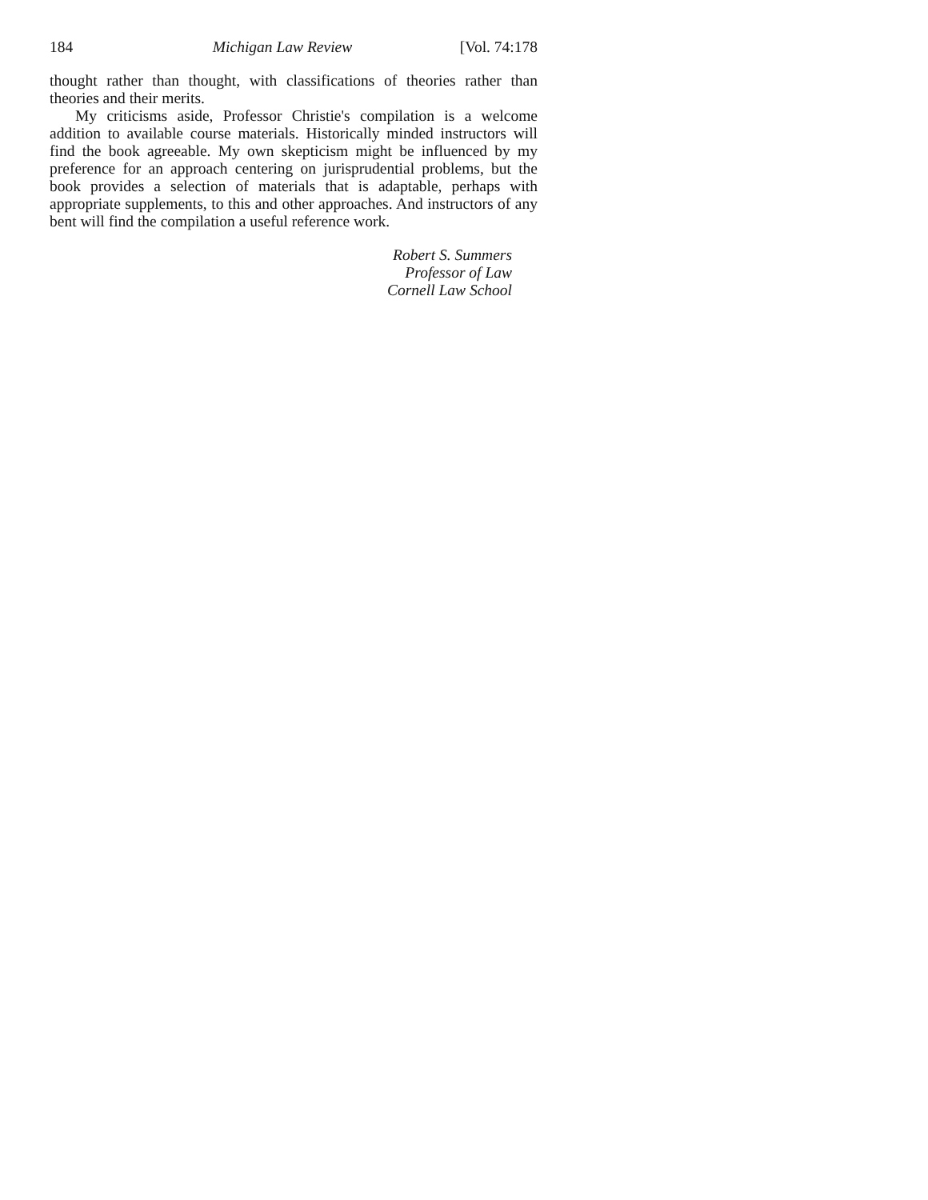184 Michigan Law Review [Vol. 74:178
thought rather than thought, with classifications of theories rather than theories and their merits.
My criticisms aside, Professor Christie's compilation is a welcome addition to available course materials. Historically minded instructors will find the book agreeable. My own skepticism might be influenced by my preference for an approach centering on jurisprudential problems, but the book provides a selection of materials that is adaptable, perhaps with appropriate supplements, to this and other approaches. And instructors of any bent will find the compilation a useful reference work.
Robert S. Summers
Professor of Law
Cornell Law School